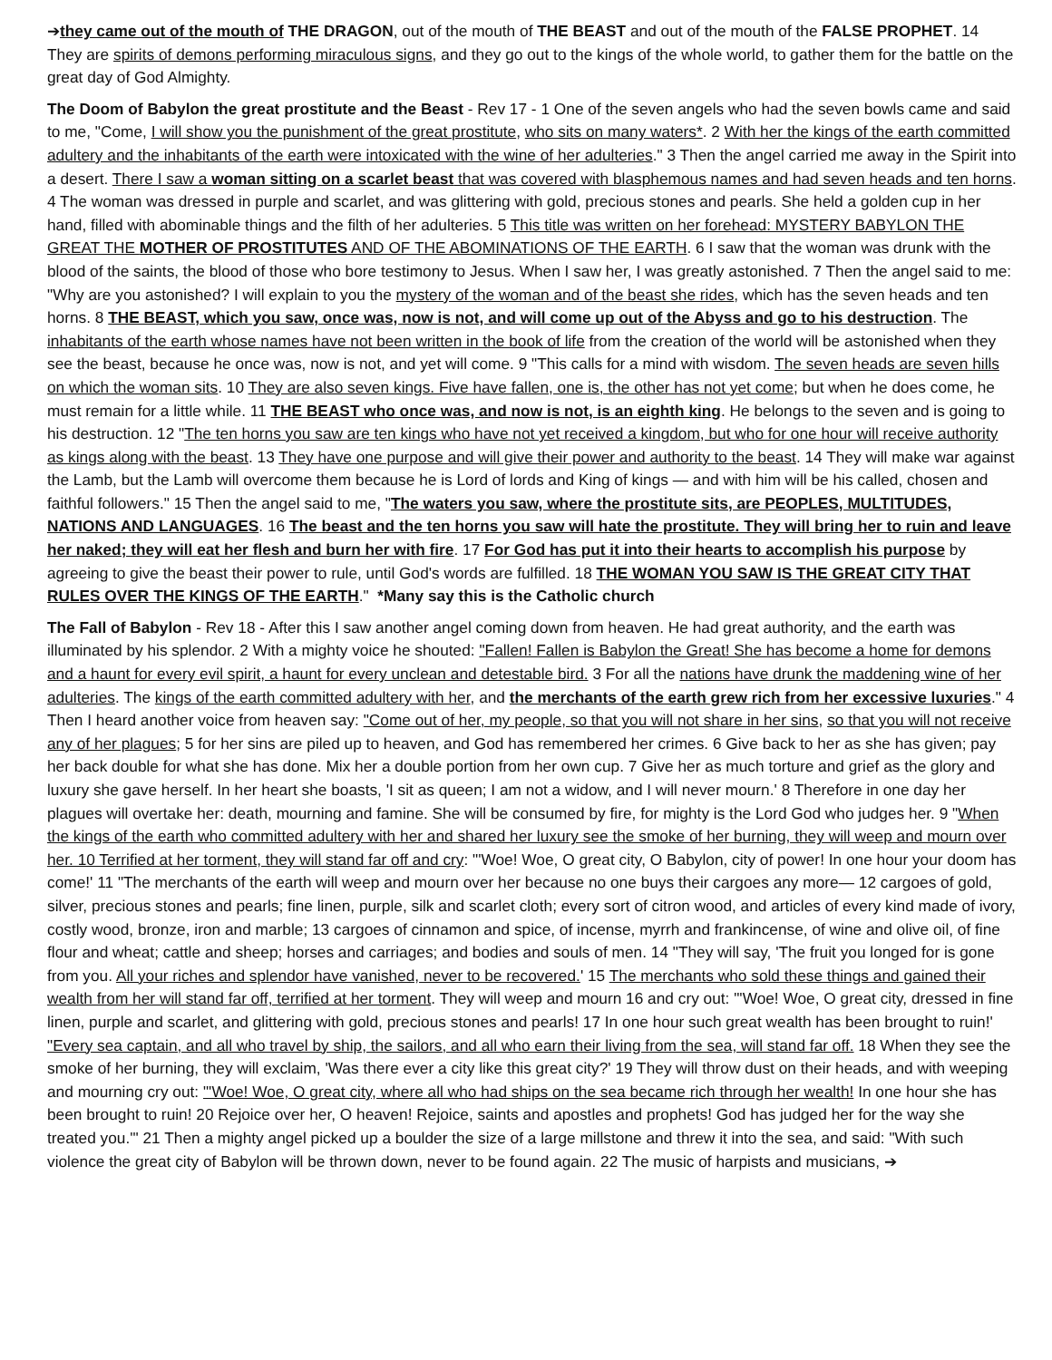➔they came out of the mouth of THE DRAGON, out of the mouth of THE BEAST and out of the mouth of the FALSE PROPHET. 14 They are spirits of demons performing miraculous signs, and they go out to the kings of the whole world, to gather them for the battle on the great day of God Almighty.
The Doom of Babylon the great prostitute and the Beast - Rev 17 - 1 One of the seven angels who had the seven bowls came and said to me, "Come, I will show you the punishment of the great prostitute, who sits on many waters*. 2 With her the kings of the earth committed adultery and the inhabitants of the earth were intoxicated with the wine of her adulteries." 3 Then the angel carried me away in the Spirit into a desert. There I saw a woman sitting on a scarlet beast that was covered with blasphemous names and had seven heads and ten horns. 4 The woman was dressed in purple and scarlet, and was glittering with gold, precious stones and pearls. She held a golden cup in her hand, filled with abominable things and the filth of her adulteries. 5 This title was written on her forehead: MYSTERY BABYLON THE GREAT THE MOTHER OF PROSTITUTES AND OF THE ABOMINATIONS OF THE EARTH. 6 I saw that the woman was drunk with the blood of the saints, the blood of those who bore testimony to Jesus. When I saw her, I was greatly astonished. 7 Then the angel said to me: "Why are you astonished? I will explain to you the mystery of the woman and of the beast she rides, which has the seven heads and ten horns. 8 THE BEAST, which you saw, once was, now is not, and will come up out of the Abyss and go to his destruction. The inhabitants of the earth whose names have not been written in the book of life from the creation of the world will be astonished when they see the beast, because he once was, now is not, and yet will come. 9 "This calls for a mind with wisdom. The seven heads are seven hills on which the woman sits. 10 They are also seven kings. Five have fallen, one is, the other has not yet come; but when he does come, he must remain for a little while. 11 THE BEAST who once was, and now is not, is an eighth king. He belongs to the seven and is going to his destruction. 12 "The ten horns you saw are ten kings who have not yet received a kingdom, but who for one hour will receive authority as kings along with the beast. 13 They have one purpose and will give their power and authority to the beast. 14 They will make war against the Lamb, but the Lamb will overcome them because he is Lord of lords and King of kings — and with him will be his called, chosen and faithful followers." 15 Then the angel said to me, "The waters you saw, where the prostitute sits, are PEOPLES, MULTITUDES, NATIONS AND LANGUAGES. 16 The beast and the ten horns you saw will hate the prostitute. They will bring her to ruin and leave her naked; they will eat her flesh and burn her with fire. 17 For God has put it into their hearts to accomplish his purpose by agreeing to give the beast their power to rule, until God's words are fulfilled. 18 THE WOMAN YOU SAW IS THE GREAT CITY THAT RULES OVER THE KINGS OF THE EARTH." *Many say this is the Catholic church
The Fall of Babylon - Rev 18 - After this I saw another angel coming down from heaven. He had great authority, and the earth was illuminated by his splendor. 2 With a mighty voice he shouted: "Fallen! Fallen is Babylon the Great! She has become a home for demons and a haunt for every evil spirit, a haunt for every unclean and detestable bird. 3 For all the nations have drunk the maddening wine of her adulteries. The kings of the earth committed adultery with her, and the merchants of the earth grew rich from her excessive luxuries." 4 Then I heard another voice from heaven say: "Come out of her, my people, so that you will not share in her sins, so that you will not receive any of her plagues; 5 for her sins are piled up to heaven, and God has remembered her crimes. 6 Give back to her as she has given; pay her back double for what she has done. Mix her a double portion from her own cup. 7 Give her as much torture and grief as the glory and luxury she gave herself. In her heart she boasts, 'I sit as queen; I am not a widow, and I will never mourn.' 8 Therefore in one day her plagues will overtake her: death, mourning and famine. She will be consumed by fire, for mighty is the Lord God who judges her. 9 "When the kings of the earth who committed adultery with her and shared her luxury see the smoke of her burning, they will weep and mourn over her. 10 Terrified at her torment, they will stand far off and cry: "'Woe! Woe, O great city, O Babylon, city of power! In one hour your doom has come!' 11 "The merchants of the earth will weep and mourn over her because no one buys their cargoes any more— 12 cargoes of gold, silver, precious stones and pearls; fine linen, purple, silk and scarlet cloth; every sort of citron wood, and articles of every kind made of ivory, costly wood, bronze, iron and marble; 13 cargoes of cinnamon and spice, of incense, myrrh and frankincense, of wine and olive oil, of fine flour and wheat; cattle and sheep; horses and carriages; and bodies and souls of men. 14 "They will say, 'The fruit you longed for is gone from you. All your riches and splendor have vanished, never to be recovered.' 15 The merchants who sold these things and gained their wealth from her will stand far off, terrified at her torment. They will weep and mourn 16 and cry out: "'Woe! Woe, O great city, dressed in fine linen, purple and scarlet, and glittering with gold, precious stones and pearls! 17 In one hour such great wealth has been brought to ruin!' "Every sea captain, and all who travel by ship, the sailors, and all who earn their living from the sea, will stand far off. 18 When they see the smoke of her burning, they will exclaim, 'Was there ever a city like this great city?' 19 They will throw dust on their heads, and with weeping and mourning cry out: "'Woe! Woe, O great city, where all who had ships on the sea became rich through her wealth! In one hour she has been brought to ruin! 20 Rejoice over her, O heaven! Rejoice, saints and apostles and prophets! God has judged her for the way she treated you.'" 21 Then a mighty angel picked up a boulder the size of a large millstone and threw it into the sea, and said: "With such violence the great city of Babylon will be thrown down, never to be found again. 22 The music of harpists and musicians, ➔